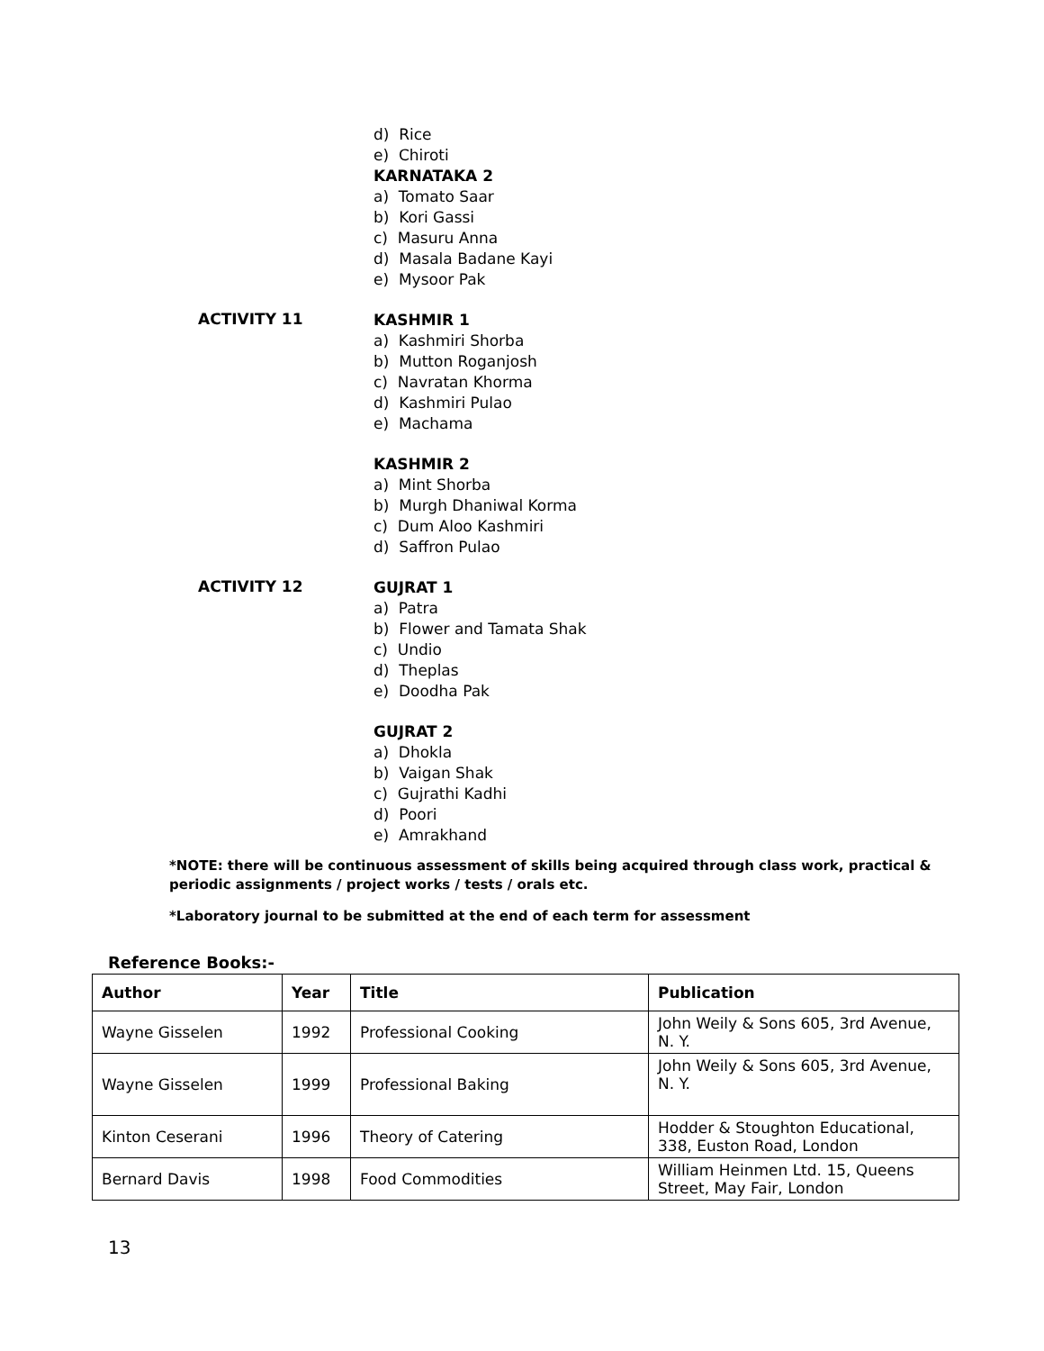d) Rice
e) Chiroti
KARNATAKA 2
a) Tomato Saar
b) Kori Gassi
c) Masuru Anna
d) Masala Badane Kayi
e) Mysoor Pak
ACTIVITY 11
KASHMIR 1
a) Kashmiri Shorba
b) Mutton Roganjosh
c) Navratan Khorma
d) Kashmiri Pulao
e) Machama
KASHMIR 2
a) Mint Shorba
b) Murgh Dhaniwal Korma
c) Dum Aloo Kashmiri
d) Saffron Pulao
ACTIVITY 12
GUJRAT 1
a) Patra
b) Flower and Tamata Shak
c) Undio
d) Theplas
e) Doodha Pak
GUJRAT 2
a) Dhokla
b) Vaigan Shak
c) Gujrathi Kadhi
d) Poori
e) Amrakhand
*NOTE: there will be continuous assessment of skills being acquired through class work, practical & periodic assignments / project works / tests / orals etc.
*Laboratory journal to be submitted at the end of each term for assessment
Reference Books:-
| Author | Year | Title | Publication |
| --- | --- | --- | --- |
| Wayne Gisselen | 1992 | Professional Cooking | John Weily & Sons 605, 3rd Avenue, N. Y. |
| Wayne Gisselen | 1999 | Professional Baking | John Weily & Sons 605, 3rd Avenue, N. Y. |
| Kinton Ceserani | 1996 | Theory of Catering | Hodder & Stoughton Educational, 338, Euston Road, London |
| Bernard Davis | 1998 | Food Commodities | William Heinmen Ltd. 15, Queens Street, May Fair, London |
13